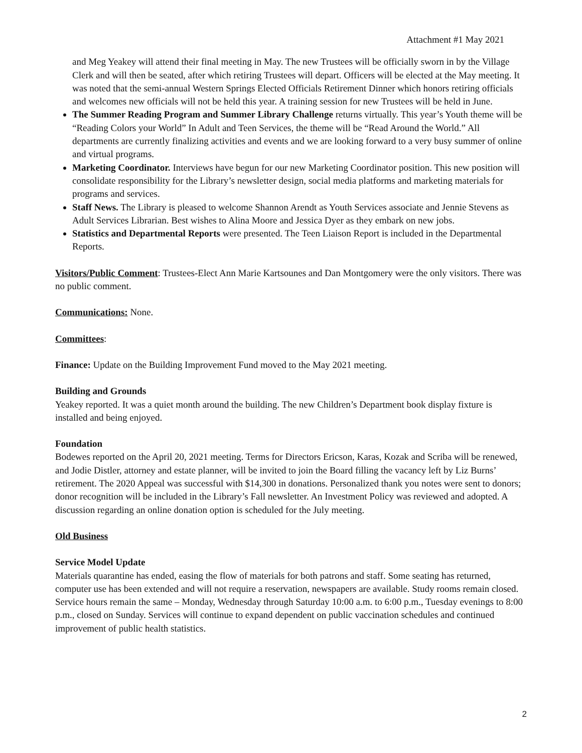Attachment #1 May 2021
and Meg Yeakey will attend their final meeting in May. The new Trustees will be officially sworn in by the Village Clerk and will then be seated, after which retiring Trustees will depart. Officers will be elected at the May meeting. It was noted that the semi-annual Western Springs Elected Officials Retirement Dinner which honors retiring officials and welcomes new officials will not be held this year. A training session for new Trustees will be held in June.
The Summer Reading Program and Summer Library Challenge returns virtually. This year’s Youth theme will be “Reading Colors your World” In Adult and Teen Services, the theme will be “Read Around the World.” All departments are currently finalizing activities and events and we are looking forward to a very busy summer of online and virtual programs.
Marketing Coordinator. Interviews have begun for our new Marketing Coordinator position. This new position will consolidate responsibility for the Library’s newsletter design, social media platforms and marketing materials for programs and services.
Staff News. The Library is pleased to welcome Shannon Arendt as Youth Services associate and Jennie Stevens as Adult Services Librarian. Best wishes to Alina Moore and Jessica Dyer as they embark on new jobs.
Statistics and Departmental Reports were presented. The Teen Liaison Report is included in the Departmental Reports.
Visitors/Public Comment: Trustees-Elect Ann Marie Kartsounes and Dan Montgomery were the only visitors. There was no public comment.
Communications: None.
Committees:
Finance: Update on the Building Improvement Fund moved to the May 2021 meeting.
Building and Grounds
Yeakey reported. It was a quiet month around the building. The new Children’s Department book display fixture is installed and being enjoyed.
Foundation
Bodewes reported on the April 20, 2021 meeting. Terms for Directors Ericson, Karas, Kozak and Scriba will be renewed, and Jodie Distler, attorney and estate planner, will be invited to join the Board filling the vacancy left by Liz Burns’ retirement. The 2020 Appeal was successful with $14,300 in donations. Personalized thank you notes were sent to donors; donor recognition will be included in the Library’s Fall newsletter. An Investment Policy was reviewed and adopted. A discussion regarding an online donation option is scheduled for the July meeting.
Old Business
Service Model Update
Materials quarantine has ended, easing the flow of materials for both patrons and staff. Some seating has returned, computer use has been extended and will not require a reservation, newspapers are available. Study rooms remain closed. Service hours remain the same – Monday, Wednesday through Saturday 10:00 a.m. to 6:00 p.m., Tuesday evenings to 8:00 p.m., closed on Sunday. Services will continue to expand dependent on public vaccination schedules and continued improvement of public health statistics.
2